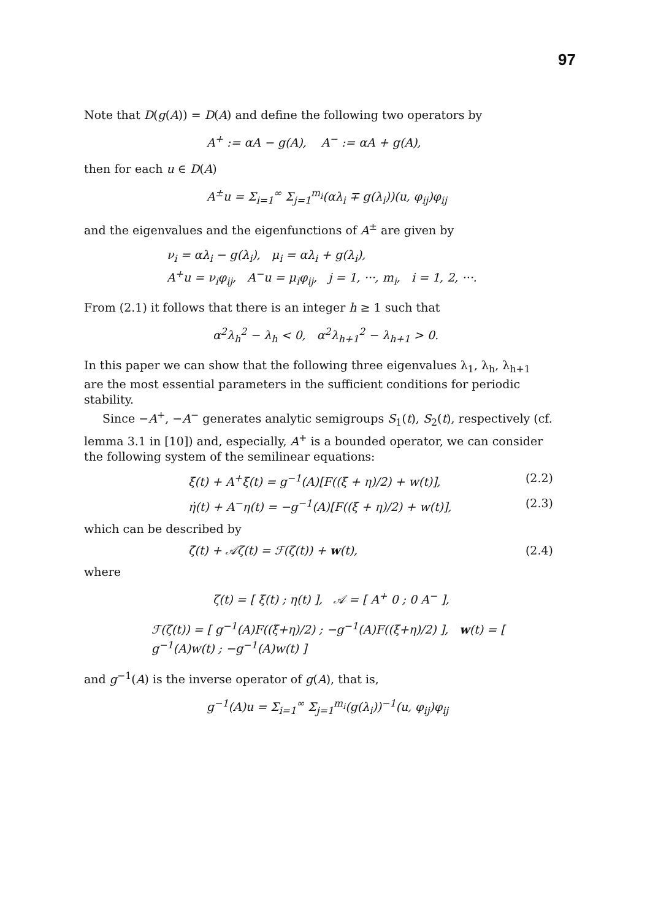97
Note that D(g(A)) = D(A) and define the following two operators by
A<sup>+</sup> := αA − g(A), A<sup>−</sup> := αA + g(A),
then for each u ∈ D(A)
A<sup>±</sup>u = Σ<sub>i=1</sub><sup>∞</sup> Σ<sub>j=1</sub><sup>m<sub>i</sub></sup>(αλ<sub>i</sub> ∓ g(λ<sub>i</sub>))(u, φ<sub>ij</sub>)φ<sub>ij</sub>
and the eigenvalues and the eigenfunctions of A<sup>±</sup> are given by
ν<sub>i</sub> = αλ<sub>i</sub> − g(λ<sub>i</sub>), μ<sub>i</sub> = αλ<sub>i</sub> + g(λ<sub>i</sub>),
A<sup>+</sup>u = ν<sub>i</sub>φ<sub>ij</sub>, A<sup>−</sup>u = μ<sub>i</sub>φ<sub>ij</sub>, j = 1, ···, m<sub>i</sub>, i = 1, 2, ···.
From (2.1) it follows that there is an integer h ≥ 1 such that
α<sup>2</sup>λ<sub>h</sub><sup>2</sup> − λ<sub>h</sub> < 0, α<sup>2</sup>λ<sub>h+1</sub><sup>2</sup> − λ<sub>h+1</sub> > 0.
In this paper we can show that the following three eigenvalues λ<sub>1</sub>, λ<sub>h</sub>, λ<sub>h+1</sub> are the most essential parameters in the sufficient conditions for periodic stability.
Since −A<sup>+</sup>, −A<sup>−</sup> generates analytic semigroups S<sub>1</sub>(t), S<sub>2</sub>(t), respectively (cf. lemma 3.1 in [10]) and, especially, A<sup>+</sup> is a bounded operator, we can consider the following system of the semilinear equations:
ξ̇(t) + A<sup>+</sup>ξ(t) = g<sup>−1</sup>(A)[F((ξ + η)/2) + w(t)], (2.2)
η̇(t) + A<sup>−</sup>η(t) = −g<sup>−1</sup>(A)[F((ξ + η)/2) + w(t)], (2.3)
which can be described by
ζ̇(t) + 𝒜ζ(t) = ℱ(ζ(t)) + w(t), (2.4)
where
ζ(t) = [ ξ(t) ; η(t) ], 𝒜 = [ A<sup>+</sup> 0 ; 0 A<sup>−</sup> ],
ℱ(ζ(t)) = [ g<sup>−1</sup>(A)F((ξ+η)/2) ; −g<sup>−1</sup>(A)F((ξ+η)/2) ], w(t) = [ g<sup>−1</sup>(A)w(t) ; −g<sup>−1</sup>(A)w(t) ]
and g<sup>−1</sup>(A) is the inverse operator of g(A), that is,
g<sup>−1</sup>(A)u = Σ<sub>i=1</sub><sup>∞</sup> Σ<sub>j=1</sub><sup>m<sub>i</sub></sup>(g(λ<sub>i</sub>))<sup>−1</sup>(u, φ<sub>ij</sub>)φ<sub>ij</sub>